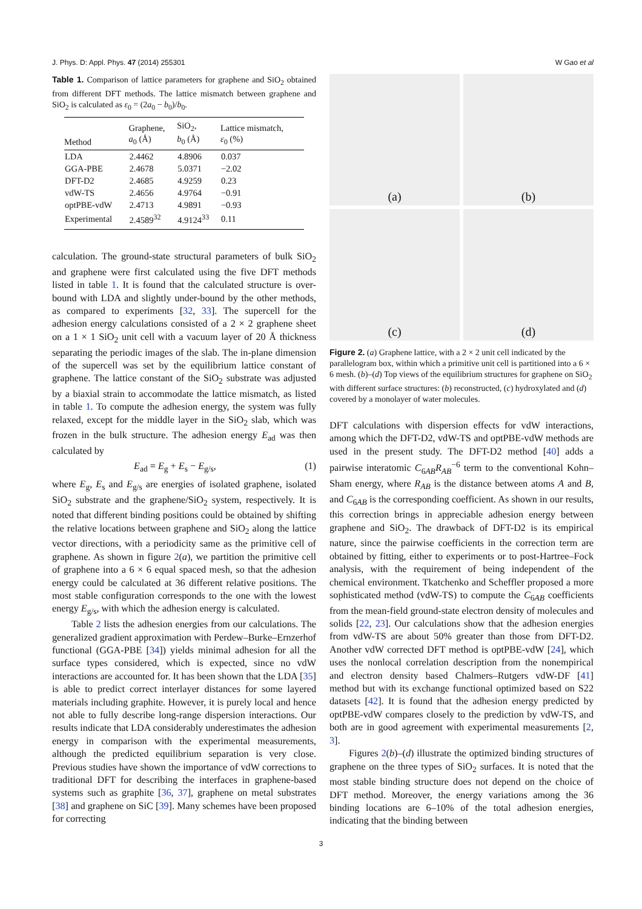J. Phys. D: Appl. Phys. 47 (2014) 255301 W Gao et al
Table 1. Comparison of lattice parameters for graphene and SiO<sub>2</sub> obtained from different DFT methods. The lattice mismatch between graphene and SiO<sub>2</sub> is calculated as ε<sub>0</sub> = (2a<sub>0</sub> − b<sub>0</sub>)/b<sub>0</sub>.
| Method | Graphene, a<sub>0</sub> (Å) | SiO<sub>2</sub>, b<sub>0</sub> (Å) | Lattice mismatch, ε<sub>0</sub> (%) |
| --- | --- | --- | --- |
| LDA | 2.4462 | 4.8906 | 0.037 |
| GGA-PBE | 2.4678 | 5.0371 | −2.02 |
| DFT-D2 | 2.4685 | 4.9259 | 0.23 |
| vdW-TS | 2.4656 | 4.9764 | −0.91 |
| optPBE-vdW | 2.4713 | 4.9891 | −0.93 |
| Experimental | 2.4589<sup>32</sup> | 4.9124<sup>33</sup> | 0.11 |
calculation. The ground-state structural parameters of bulk SiO<sub>2</sub> and graphene were first calculated using the five DFT methods listed in table 1. It is found that the calculated structure is over-bound with LDA and slightly under-bound by the other methods, as compared to experiments [32, 33]. The supercell for the adhesion energy calculations consisted of a 2 × 2 graphene sheet on a 1 × 1 SiO<sub>2</sub> unit cell with a vacuum layer of 20 Å thickness separating the periodic images of the slab. The in-plane dimension of the supercell was set by the equilibrium lattice constant of graphene. The lattice constant of the SiO<sub>2</sub> substrate was adjusted by a biaxial strain to accommodate the lattice mismatch, as listed in table 1. To compute the adhesion energy, the system was fully relaxed, except for the middle layer in the SiO<sub>2</sub> slab, which was frozen in the bulk structure. The adhesion energy E<sub>ad</sub> was then calculated by
E<sub>ad</sub> = E<sub>g</sub> + E<sub>s</sub> − E<sub>g/s</sub>, (1)
where E<sub>g</sub>, E<sub>s</sub> and E<sub>g/s</sub> are energies of isolated graphene, isolated SiO<sub>2</sub> substrate and the graphene/SiO<sub>2</sub> system, respectively. It is noted that different binding positions could be obtained by shifting the relative locations between graphene and SiO<sub>2</sub> along the lattice vector directions, with a periodicity same as the primitive cell of graphene. As shown in figure 2(a), we partition the primitive cell of graphene into a 6 × 6 equal spaced mesh, so that the adhesion energy could be calculated at 36 different relative positions. The most stable configuration corresponds to the one with the lowest energy E<sub>g/s</sub>, with which the adhesion energy is calculated.
Table 2 lists the adhesion energies from our calculations. The generalized gradient approximation with Perdew–Burke–Ernzerhof functional (GGA-PBE [34]) yields minimal adhesion for all the surface types considered, which is expected, since no vdW interactions are accounted for. It has been shown that the LDA [35] is able to predict correct interlayer distances for some layered materials including graphite. However, it is purely local and hence not able to fully describe long-range dispersion interactions. Our results indicate that LDA considerably underestimates the adhesion energy in comparison with the experimental measurements, although the predicted equilibrium separation is very close. Previous studies have shown the importance of vdW corrections to traditional DFT for describing the interfaces in graphene-based systems such as graphite [36, 37], graphene on metal substrates [38] and graphene on SiC [39]. Many schemes have been proposed for correcting
(a)
(b)
(c)
(d)
Figure 2. (a) Graphene lattice, with a 2 × 2 unit cell indicated by the parallelogram box, within which a primitive unit cell is partitioned into a 6 × 6 mesh. (b)–(d) Top views of the equilibrium structures for graphene on SiO<sub>2</sub> with different surface structures: (b) reconstructed, (c) hydroxylated and (d) covered by a monolayer of water molecules.
DFT calculations with dispersion effects for vdW interactions, among which the DFT-D2, vdW-TS and optPBE-vdW methods are used in the present study. The DFT-D2 method [40] adds a pairwise interatomic C<sub>6AB</sub>R<sub>AB</sub><sup>−6</sup> term to the conventional Kohn–Sham energy, where R<sub>AB</sub> is the distance between atoms A and B, and C<sub>6AB</sub> is the corresponding coefficient. As shown in our results, this correction brings in appreciable adhesion energy between graphene and SiO<sub>2</sub>. The drawback of DFT-D2 is its empirical nature, since the pairwise coefficients in the correction term are obtained by fitting, either to experiments or to post-Hartree–Fock analysis, with the requirement of being independent of the chemical environment. Tkatchenko and Scheffler proposed a more sophisticated method (vdW-TS) to compute the C<sub>6AB</sub> coefficients from the mean-field ground-state electron density of molecules and solids [22, 23]. Our calculations show that the adhesion energies from vdW-TS are about 50% greater than those from DFT-D2. Another vdW corrected DFT method is optPBE-vdW [24], which uses the nonlocal correlation description from the nonempirical and electron density based Chalmers–Rutgers vdW-DF [41] method but with its exchange functional optimized based on S22 datasets [42]. It is found that the adhesion energy predicted by optPBE-vdW compares closely to the prediction by vdW-TS, and both are in good agreement with experimental measurements [2, 3].
Figures 2(b)–(d) illustrate the optimized binding structures of graphene on the three types of SiO<sub>2</sub> surfaces. It is noted that the most stable binding structure does not depend on the choice of DFT method. Moreover, the energy variations among the 36 binding locations are 6–10% of the total adhesion energies, indicating that the binding between
3